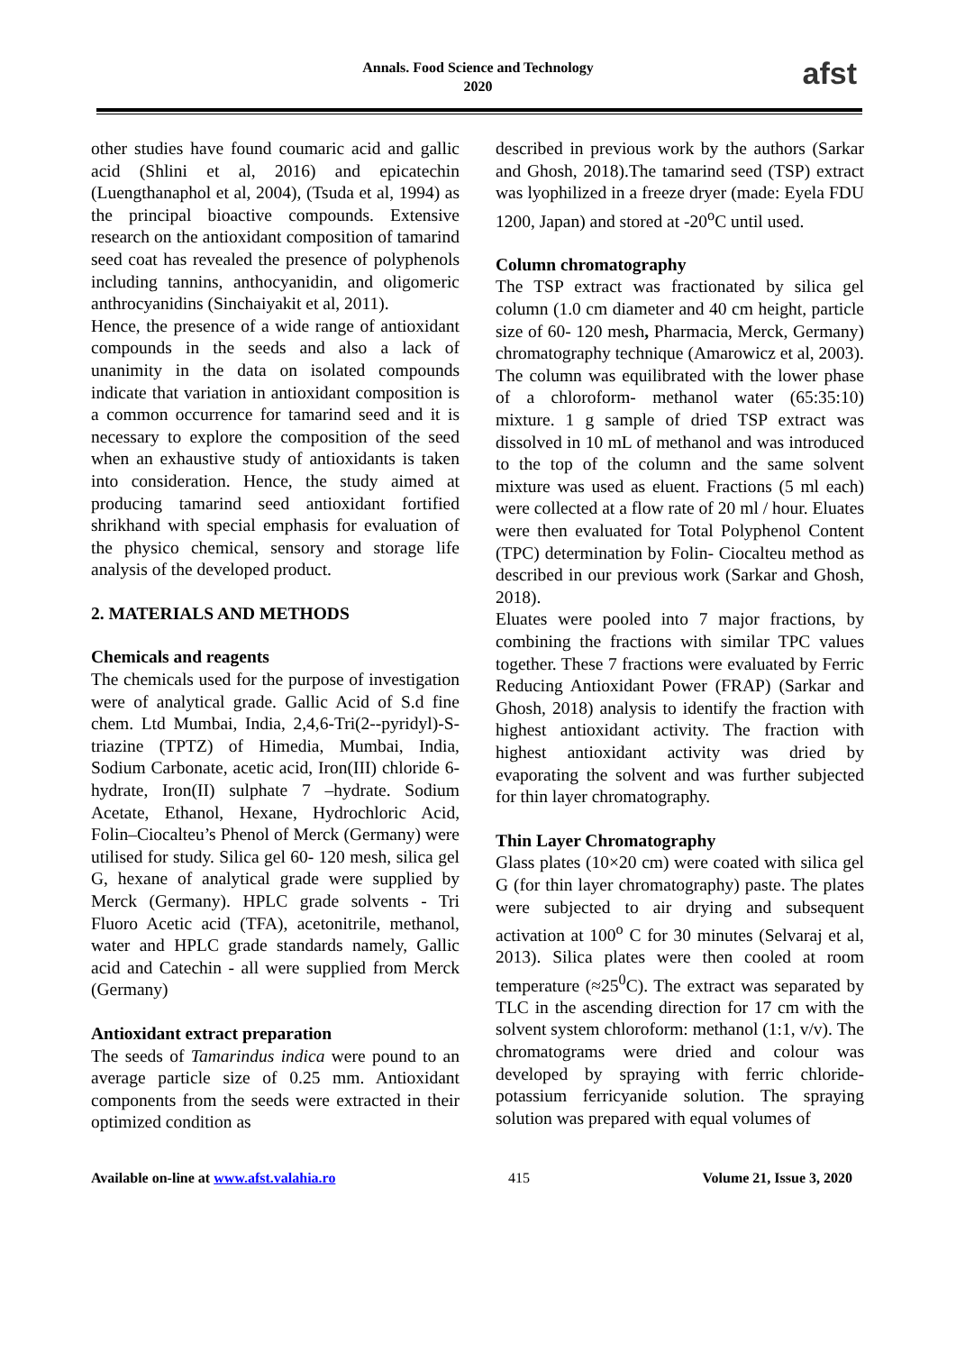Annals. Food Science and Technology
2020
afst
other studies have found coumaric acid and gallic acid (Shlini et al, 2016) and epicatechin (Luengthanaphol et al, 2004), (Tsuda et al, 1994) as the principal bioactive compounds. Extensive research on the antioxidant composition of tamarind seed coat has revealed the presence of polyphenols including tannins, anthocyanidin, and oligomeric anthrocyanidins (Sinchaiyakit et al, 2011).
Hence, the presence of a wide range of antioxidant compounds in the seeds and also a lack of unanimity in the data on isolated compounds indicate that variation in antioxidant composition is a common occurrence for tamarind seed and it is necessary to explore the composition of the seed when an exhaustive study of antioxidants is taken into consideration. Hence, the study aimed at producing tamarind seed antioxidant fortified shrikhand with special emphasis for evaluation of the physico chemical, sensory and storage life analysis of the developed product.
2. MATERIALS AND METHODS
Chemicals and reagents
The chemicals used for the purpose of investigation were of analytical grade. Gallic Acid of S.d fine chem. Ltd Mumbai, India, 2,4,6-Tri(2--pyridyl)-S-triazine (TPTZ) of Himedia, Mumbai, India, Sodium Carbonate, acetic acid, Iron(III) chloride 6-hydrate, Iron(II) sulphate 7 –hydrate. Sodium Acetate, Ethanol, Hexane, Hydrochloric Acid, Folin–Ciocalteu’s Phenol of Merck (Germany) were utilised for study. Silica gel 60- 120 mesh, silica gel G, hexane of analytical grade were supplied by Merck (Germany). HPLC grade solvents - Tri Fluoro Acetic acid (TFA), acetonitrile, methanol, water and HPLC grade standards namely, Gallic acid and Catechin - all were supplied from Merck (Germany)
Antioxidant extract preparation
The seeds of Tamarindus indica were pound to an average particle size of 0.25 mm. Antioxidant components from the seeds were extracted in their optimized condition as
described in previous work by the authors (Sarkar and Ghosh, 2018).The tamarind seed (TSP) extract was lyophilized in a freeze dryer (made: Eyela FDU 1200, Japan) and stored at -20<sup>o</sup>C until used.
Column chromatography
The TSP extract was fractionated by silica gel column (1.0 cm diameter and 40 cm height, particle size of 60- 120 mesh, Pharmacia, Merck, Germany) chromatography technique (Amarowicz et al, 2003). The column was equilibrated with the lower phase of a chloroform- methanol water (65:35:10) mixture. 1 g sample of dried TSP extract was dissolved in 10 mL of methanol and was introduced to the top of the column and the same solvent mixture was used as eluent. Fractions (5 ml each) were collected at a flow rate of 20 ml / hour. Eluates were then evaluated for Total Polyphenol Content (TPC) determination by Folin- Ciocalteu method as described in our previous work (Sarkar and Ghosh, 2018).
Eluates were pooled into 7 major fractions, by combining the fractions with similar TPC values together. These 7 fractions were evaluated by Ferric Reducing Antioxidant Power (FRAP) (Sarkar and Ghosh, 2018) analysis to identify the fraction with highest antioxidant activity. The fraction with highest antioxidant activity was dried by evaporating the solvent and was further subjected for thin layer chromatography.
Thin Layer Chromatography
Glass plates (10×20 cm) were coated with silica gel G (for thin layer chromatography) paste. The plates were subjected to air drying and subsequent activation at 100<sup>o</sup> C for 30 minutes (Selvaraj et al, 2013). Silica plates were then cooled at room temperature (≈25<sup>0</sup>C). The extract was separated by TLC in the ascending direction for 17 cm with the solvent system chloroform: methanol (1:1, v/v). The chromatograms were dried and colour was developed by spraying with ferric chloride-potassium ferricyanide solution. The spraying solution was prepared with equal volumes of
Available on-line at www.afst.valahia.ro 415 Volume 21, Issue 3, 2020